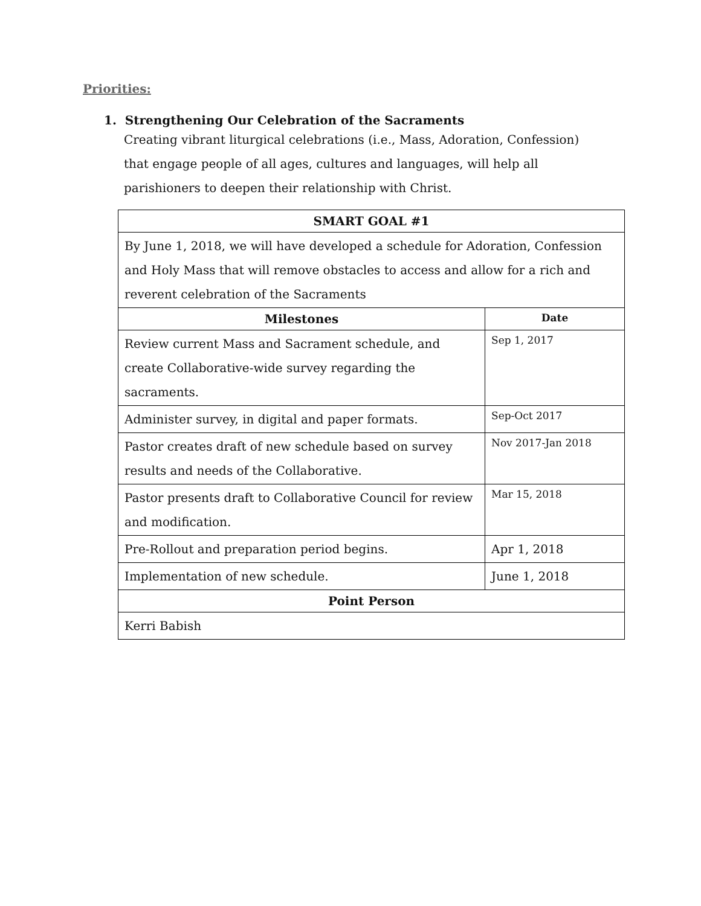Priorities:
1. Strengthening Our Celebration of the Sacraments
Creating vibrant liturgical celebrations (i.e., Mass, Adoration, Confession) that engage people of all ages, cultures and languages, will help all parishioners to deepen their relationship with Christ.
| SMART GOAL #1 | |
| --- | --- |
| By June 1, 2018, we will have developed a schedule for Adoration, Confession and Holy Mass that will remove obstacles to access and allow for a rich and reverent celebration of the Sacraments | |
| Milestones | Date |
| Review current Mass and Sacrament schedule, and create Collaborative-wide survey regarding the sacraments. | Sep 1, 2017 |
| Administer survey, in digital and paper formats. | Sep-Oct 2017 |
| Pastor creates draft of new schedule based on survey results and needs of the Collaborative. | Nov 2017-Jan 2018 |
| Pastor presents draft to Collaborative Council for review and modification. | Mar 15, 2018 |
| Pre-Rollout and preparation period begins. | Apr 1, 2018 |
| Implementation of new schedule. | June 1, 2018 |
| Point Person | |
| Kerri Babish | |